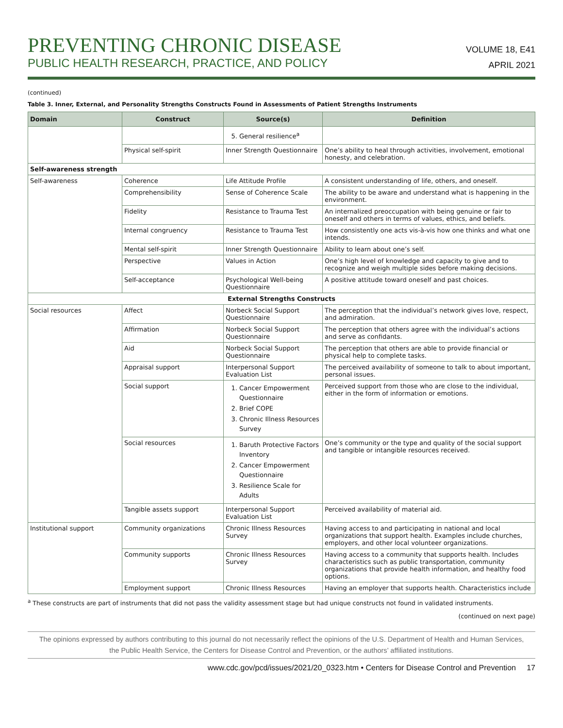PREVENTING CHRONIC DISEASE
PUBLIC HEALTH RESEARCH, PRACTICE, AND POLICY
VOLUME 18, E41
APRIL 2021
(continued)
Table 3. Inner, External, and Personality Strengths Constructs Found in Assessments of Patient Strengths Instruments
| Domain | Construct | Source(s) | Definition |
| --- | --- | --- | --- |
| | | 5. General resilience<sup>a</sup> | |
| | Physical self-spirit | Inner Strength Questionnaire | One’s ability to heal through activities, involvement, emotional honesty, and celebration. |
| Self-awareness strength | | | |
| Self-awareness | Coherence | Life Attitude Profile | A consistent understanding of life, others, and oneself. |
| | Comprehensibility | Sense of Coherence Scale | The ability to be aware and understand what is happening in the environment. |
| | Fidelity | Resistance to Trauma Test | An internalized preoccupation with being genuine or fair to oneself and others in terms of values, ethics, and beliefs. |
| | Internal congruency | Resistance to Trauma Test | How consistently one acts vis-à-vis how one thinks and what one intends. |
| | Mental self-spirit | Inner Strength Questionnaire | Ability to learn about one’s self. |
| | Perspective | Values in Action | One’s high level of knowledge and capacity to give and to recognize and weigh multiple sides before making decisions. |
| | Self-acceptance | Psychological Well-being Questionnaire | A positive attitude toward oneself and past choices. |
| External Strengths Constructs | | | |
| Social resources | Affect | Norbeck Social Support Questionnaire | The perception that the individual’s network gives love, respect, and admiration. |
| | Affirmation | Norbeck Social Support Questionnaire | The perception that others agree with the individual’s actions and serve as confidants. |
| | Aid | Norbeck Social Support Questionnaire | The perception that others are able to provide financial or physical help to complete tasks. |
| | Appraisal support | Interpersonal Support Evaluation List | The perceived availability of someone to talk to about important, personal issues. |
| | Social support | 1. Cancer Empowerment Questionnaire 2. Brief COPE 3. Chronic Illness Resources Survey | Perceived support from those who are close to the individual, either in the form of information or emotions. |
| | Social resources | 1. Baruth Protective Factors Inventory 2. Cancer Empowerment Questionnaire 3. Resilience Scale for Adults | One’s community or the type and quality of the social support and tangible or intangible resources received. |
| | Tangible assets support | Interpersonal Support Evaluation List | Perceived availability of material aid. |
| Institutional support | Community organizations | Chronic Illness Resources Survey | Having access to and participating in national and local organizations that support health. Examples include churches, employers, and other local volunteer organizations. |
| | Community supports | Chronic Illness Resources Survey | Having access to a community that supports health. Includes characteristics such as public transportation, community organizations that provide health information, and healthy food options. |
| | Employment support | Chronic Illness Resources | Having an employer that supports health. Characteristics include |
<sup>a</sup> These constructs are part of instruments that did not pass the validity assessment stage but had unique constructs not found in validated instruments.
(continued on next page)
The opinions expressed by authors contributing to this journal do not necessarily reflect the opinions of the U.S. Department of Health and Human Services,
the Public Health Service, the Centers for Disease Control and Prevention, or the authors’ affiliated institutions.
www.cdc.gov/pcd/issues/2021/20_0323.htm • Centers for Disease Control and Prevention 17